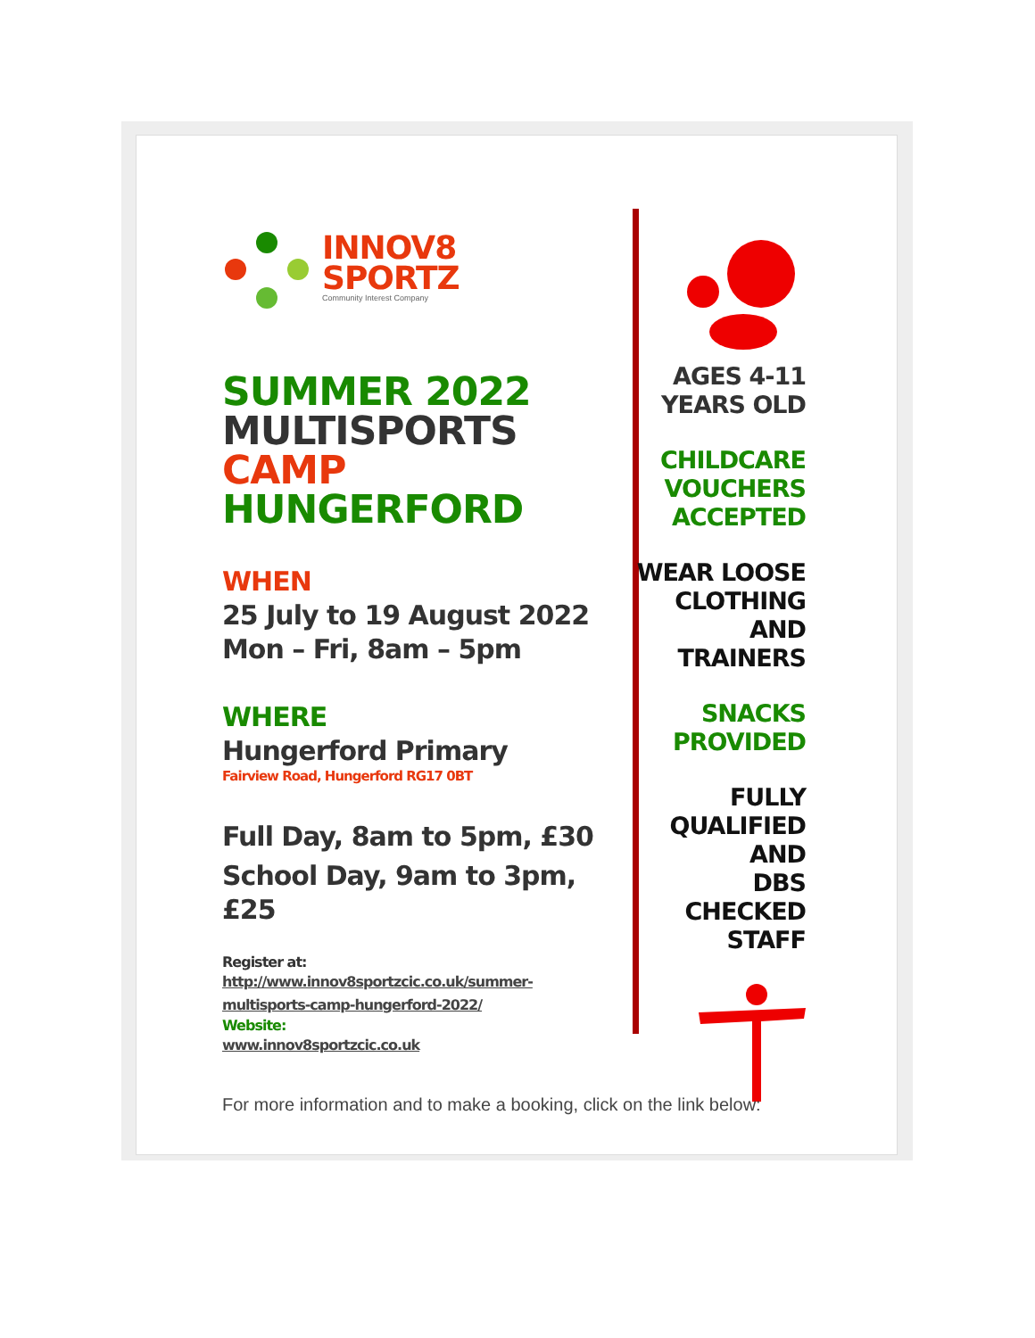INNOV8
SPORTZ
Community Interest Company
SUMMER 2022
MULTISPORTS CAMP
HUNGERFORD
WHEN
25 July to 19 August 2022
Mon – Fri, 8am – 5pm
WHERE
Hungerford Primary
Fairview Road, Hungerford RG17 0BT
Full Day, 8am to 5pm, £30
School Day, 9am to 3pm, £25
Register at:
http://www.innov8sportzcic.co.uk/summer-multisports-camp-hungerford-2022/
Website:
www.innov8sportzcic.co.uk
AGES 4-11
YEARS OLD
CHILDCARE
VOUCHERS
ACCEPTED
WEAR LOOSE
CLOTHING AND
TRAINERS
SNACKS
PROVIDED
FULLY
QUALIFIED AND
DBS CHECKED
STAFF
For more information and to make a booking, click on the link below: